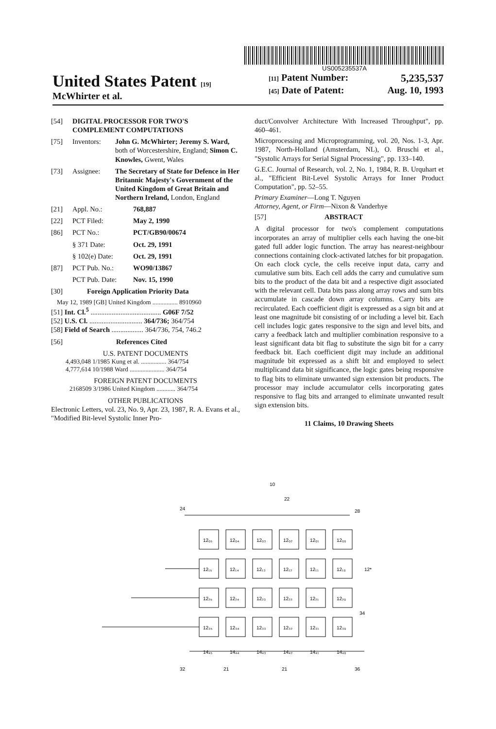US005235537A
United States Patent [19]
McWhirter et al.
[11] Patent Number: 5,235,537
[45] Date of Patent: Aug. 10, 1993
[54] DIGITAL PROCESSOR FOR TWO'S COMPLEMENT COMPUTATIONS
[75] Inventors: John G. McWhirter; Jeremy S. Ward, both of Worcestershire, England; Simon C. Knowles, Gwent, Wales
[73] Assignee: The Secretary of State for Defence in Her Britannic Majesty's Government of the United Kingdom of Great Britain and Northern Ireland, London, England
[21] Appl. No.: 768,887
[22] PCT Filed: May 2, 1990
[86] PCT No.: PCT/GB90/00674
§ 371 Date: Oct. 29, 1991
§ 102(e) Date: Oct. 29, 1991
[87] PCT Pub. No.: WO90/13867
PCT Pub. Date: Nov. 15, 1990
[30] Foreign Application Priority Data
May 12, 1989 [GB] United Kingdom ................ 8910960
[51] Int. Cl.<sup>5</sup> ........................................ G06F 7/52
[52] U.S. Cl. .............................. 364/736; 364/754
[58] Field of Search .................. 364/736, 754, 746.2
[56] References Cited
U.S. PATENT DOCUMENTS
4,493,048 1/1985 Kung et al. ................ 364/754
4,777,614 10/1988 Ward ...................... 364/754
FOREIGN PATENT DOCUMENTS
2168509 3/1986 United Kingdom ............ 364/754
OTHER PUBLICATIONS
Electronic Letters, vol. 23, No. 9, Apr. 23, 1987, R. A. Evans et al., "Modified Bit-level Systolic Inner Pro-
duct/Convolver Architecture With Increased Throughput", pp. 460–461.
Microprocessing and Microprogramming, vol. 20, Nos. 1-3, Apr. 1987, North-Holland (Amsterdam, NL), O. Bruschi et al., "Systolic Arrays for Serial Signal Processing", pp. 133–140.
G.E.C. Journal of Research, vol. 2, No. 1, 1984, R. B. Urquhart et al., "Efficient Bit-Level Systolic Arrays for Inner Product Computation", pp. 52–55.
Primary Examiner—Long T. Nguyen
Attorney, Agent, or Firm—Nixon & Vanderhye
[57] ABSTRACT
A digital processor for two's complement computations incorporates an array of multiplier cells each having the one-bit gated full adder logic function. The array has nearest-neighbour connections containing clock-activated latches for bit propagation. On each clock cycle, the cells receive input data, carry and cumulative sum bits. Each cell adds the carry and cumulative sum bits to the product of the data bit and a respective digit associated with the relevant cell. Data bits pass along array rows and sum bits accumulate in cascade down array columns. Carry bits are recirculated. Each coefficient digit is expressed as a sign bit and at least one magnitude bit consisting of or including a level bit. Each cell includes logic gates responsive to the sign and level bits, and carry a feedback latch and multiplier combination responsive to a least significant data bit flag to substitute the sign bit for a carry feedback bit. Each coefficient digit may include an additional magnitude bit expressed as a shift bit and employed to select multiplicand data bit significance, the logic gates being responsive to flag bits to eliminate unwanted sign extension bit products. The processor may include accumulator cells incorporating gates responsive to flag bits and arranged to eliminate unwanted result sign extension bits.
11 Claims, 10 Drawing Sheets
12₀₅
12₀₄
12₀₃
12₀₂
12₀₁
12₀₀
12₁₅
12₁₄
12₁₃
12₁₂
12₁₁
12₁₀
12₂₅
12₂₄
12₂₃
12₂₂
12₂₁
12₂₀
12₃₅
12₃₄
12₃₃
12₃₂
12₃₁
12₃₀
14₄₅
14₄₄
14₄₃
14₄₂
14₄₁
14₄₀
10
22
24
28
12*
34
32
36
21
21